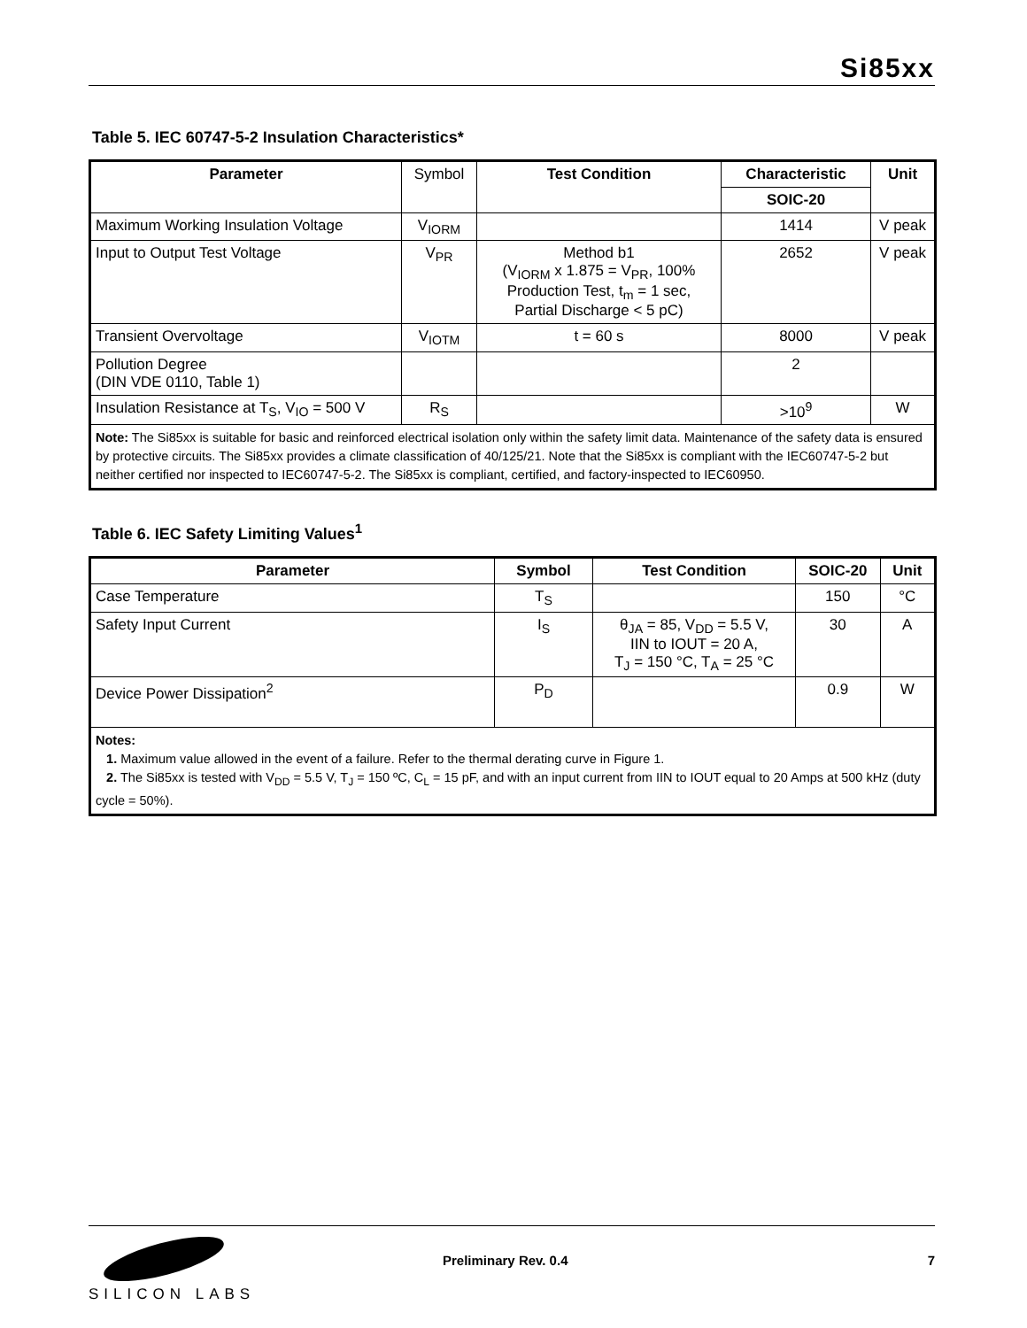Si85xx
Table 5. IEC 60747-5-2 Insulation Characteristics*
| Parameter | Symbol | Test Condition | Characteristic | Unit |
| | | | SOIC-20 | |
| Maximum Working Insulation Voltage | V<sub>IORM</sub> | | 1414 | V peak |
| Input to Output Test Voltage | V<sub>PR</sub> | Method b1 (V<sub>IORM</sub> x 1.875 = V<sub>PR</sub>, 100% Production Test, t<sub>m</sub> = 1 sec, Partial Discharge < 5 pC) | 2652 | V peak |
| Transient Overvoltage | V<sub>IOTM</sub> | t = 60 s | 8000 | V peak |
| Pollution Degree (DIN VDE 0110, Table 1) | | | 2 | |
| Insulation Resistance at T<sub>S</sub>, V<sub>IO</sub> = 500 V | R<sub>S</sub> | | >10<sup>9</sup> | W |
| Note: The Si85xx is suitable for basic and reinforced electrical isolation only within the safety limit data. Maintenance of the safety data is ensured by protective circuits. The Si85xx provides a climate classification of 40/125/21. Note that the Si85xx is compliant with the IEC60747-5-2 but neither certified nor inspected to IEC60747-5-2. The Si85xx is compliant, certified, and factory-inspected to IEC60950. | | | | |
Table 6. IEC Safety Limiting Values<sup>1</sup>
| Parameter | Symbol | Test Condition | SOIC-20 | Unit |
| --- | --- | --- | --- | --- |
| Case Temperature | T<sub>S</sub> | | 150 | °C |
| Safety Input Current | I<sub>S</sub> | θ<sub>JA</sub> = 85, V<sub>DD</sub> = 5.5 V, IIN to IOUT = 20 A, T<sub>J</sub> = 150 °C, T<sub>A</sub> = 25 °C | 30 | A |
| Device Power Dissipation<sup>2</sup> | P<sub>D</sub> | | 0.9 | W |
| Notes: 1. Maximum value allowed in the event of a failure. Refer to the thermal derating curve in Figure 1. 2. The Si85xx is tested with V<sub>DD</sub> = 5.5 V, T<sub>J</sub> = 150 ºC, C<sub>L</sub> = 15 pF, and with an input current from IIN to IOUT equal to 20 Amps at 500 kHz (duty cycle = 50%). | | | | |
SILICON LABS Preliminary Rev. 0.4 7